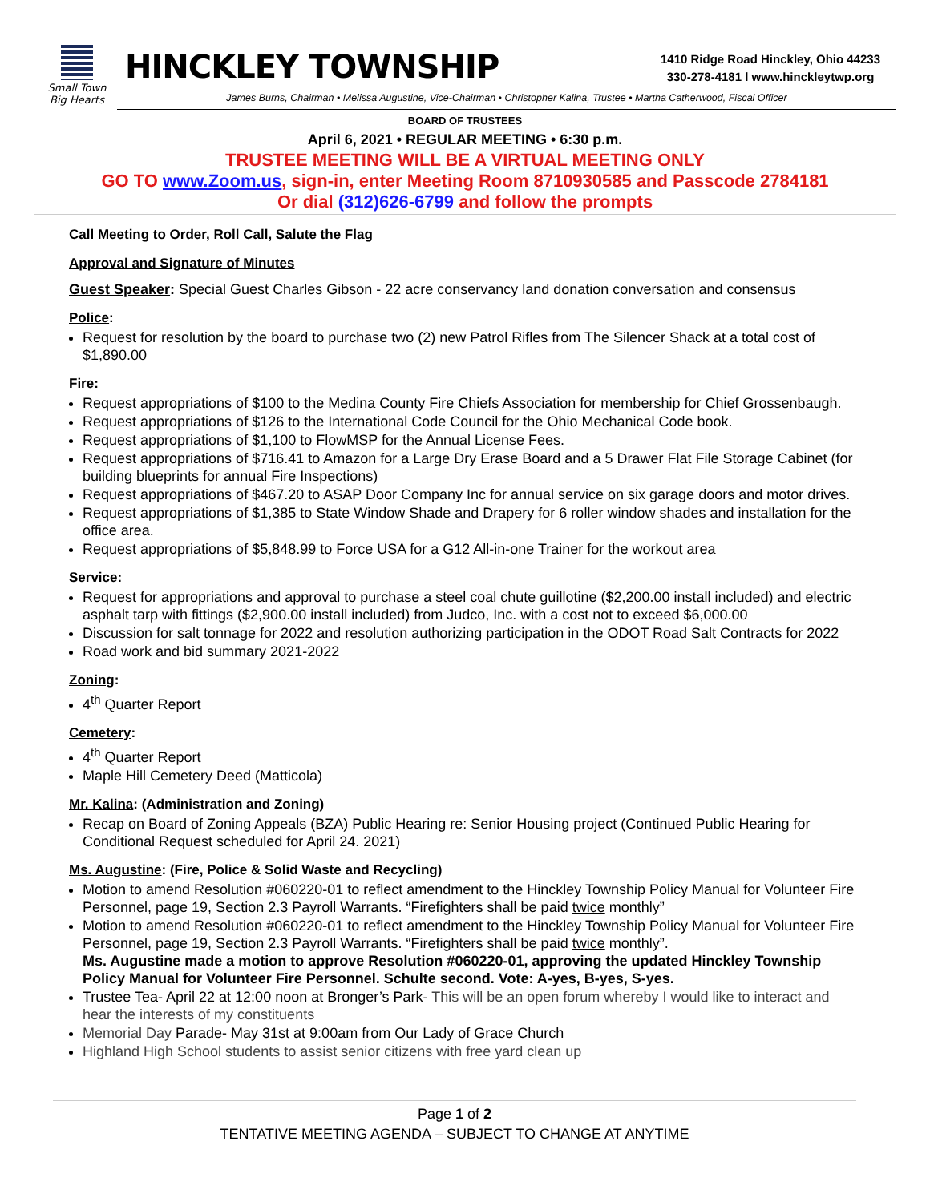Small Town
Big Hearts
HINCKLEY TOWNSHIP
1410 Ridge Road Hinckley, Ohio 44233
330-278-4181 l www.hinckleytwp.org
James Burns, Chairman • Melissa Augustine, Vice-Chairman • Christopher Kalina, Trustee • Martha Catherwood, Fiscal Officer
BOARD OF TRUSTEES
April 6, 2021 • REGULAR MEETING • 6:30 p.m.
TRUSTEE MEETING WILL BE A VIRTUAL MEETING ONLY
GO TO www.Zoom.us, sign-in, enter Meeting Room 8710930585 and Passcode 2784181
Or dial (312)626-6799 and follow the prompts
Call Meeting to Order, Roll Call, Salute the Flag
Approval and Signature of Minutes
Guest Speaker: Special Guest Charles Gibson - 22 acre conservancy land donation conversation and consensus
Police:
Request for resolution by the board to purchase two (2) new Patrol Rifles from The Silencer Shack at a total cost of $1,890.00
Fire:
Request appropriations of $100 to the Medina County Fire Chiefs Association for membership for Chief Grossenbaugh.
Request appropriations of $126 to the International Code Council for the Ohio Mechanical Code book.
Request appropriations of $1,100 to FlowMSP for the Annual License Fees.
Request appropriations of $716.41 to Amazon for a Large Dry Erase Board and a 5 Drawer Flat File Storage Cabinet (for building blueprints for annual Fire Inspections)
Request appropriations of $467.20 to ASAP Door Company Inc for annual service on six garage doors and motor drives.
Request appropriations of $1,385 to State Window Shade and Drapery for 6 roller window shades and installation for the office area.
Request appropriations of $5,848.99 to Force USA for a G12 All-in-one Trainer for the workout area
Service:
Request for appropriations and approval to purchase a steel coal chute guillotine ($2,200.00 install included) and electric asphalt tarp with fittings ($2,900.00 install included) from Judco, Inc. with a cost not to exceed $6,000.00
Discussion for salt tonnage for 2022 and resolution authorizing participation in the ODOT Road Salt Contracts for 2022
Road work and bid summary 2021-2022
Zoning:
4<sup>th</sup> Quarter Report
Cemetery:
4<sup>th</sup> Quarter Report
Maple Hill Cemetery Deed (Matticola)
Mr. Kalina: (Administration and Zoning)
Recap on Board of Zoning Appeals (BZA) Public Hearing re: Senior Housing project (Continued Public Hearing for Conditional Request scheduled for April 24. 2021)
Ms. Augustine: (Fire, Police & Solid Waste and Recycling)
Motion to amend Resolution #060220-01 to reflect amendment to the Hinckley Township Policy Manual for Volunteer Fire Personnel, page 19, Section 2.3 Payroll Warrants. “Firefighters shall be paid twice monthly”
Motion to amend Resolution #060220-01 to reflect amendment to the Hinckley Township Policy Manual for Volunteer Fire Personnel, page 19, Section 2.3 Payroll Warrants. “Firefighters shall be paid twice monthly”.
Ms. Augustine made a motion to approve Resolution #060220-01, approving the updated Hinckley Township Policy Manual for Volunteer Fire Personnel. Schulte second. Vote: A-yes, B-yes, S-yes.
Trustee Tea- April 22 at 12:00 noon at Bronger’s Park- This will be an open forum whereby I would like to interact and hear the interests of my constituents
Memorial Day Parade- May 31st at 9:00am from Our Lady of Grace Church
Highland High School students to assist senior citizens with free yard clean up
Page 1 of 2
TENTATIVE MEETING AGENDA – SUBJECT TO CHANGE AT ANYTIME